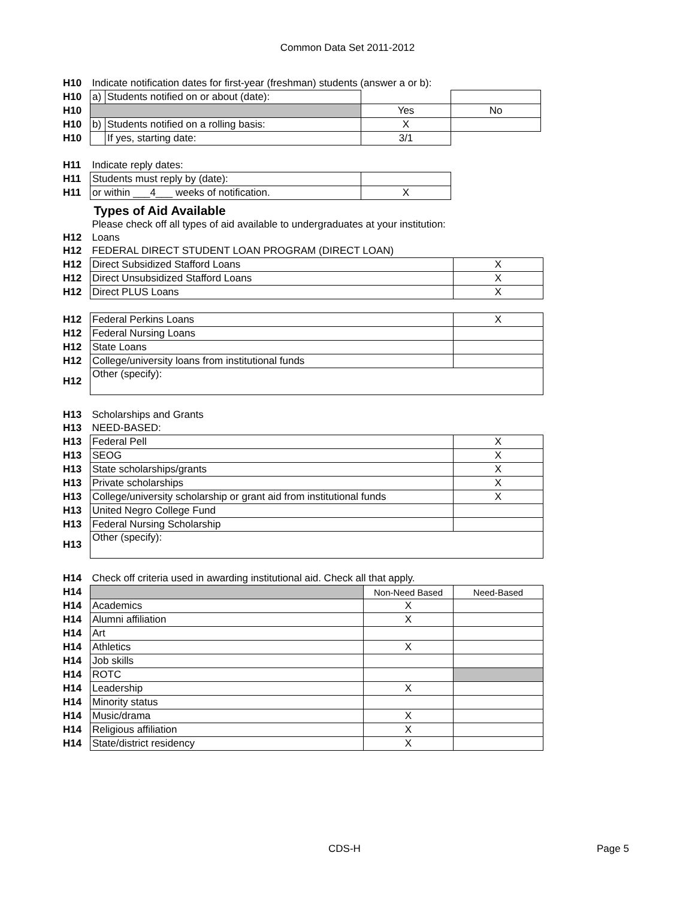Common Data Set 2011-2012
| H10 | Indicate notification dates for first-year (freshman) students (answer a or b): | | | |
| H10 | a) | Students notified on or about (date): | | |
| H10 | | | Yes | No |
| H10 | b) | Students notified on a rolling basis: | X | |
| H10 | | If yes, starting date: | 3/1 | |
| H11 | Indicate reply dates: | | | |
| H11 | Students must reply by (date): | | | |
| H11 | or within ___4___ weeks of notification. | | X | |
| | Types of Aid Available | |
| | Please check off all types of aid available to undergraduates at your institution: | |
| H12 | Loans | |
| H12 | FEDERAL DIRECT STUDENT LOAN PROGRAM (DIRECT LOAN) | |
| H12 | Direct Subsidized Stafford Loans | X |
| H12 | Direct Unsubsidized Stafford Loans | X |
| H12 | Direct PLUS Loans | X |
| H12 | Federal Perkins Loans | X |
| H12 | Federal Nursing Loans | |
| H12 | State Loans | |
| H12 | College/university loans from institutional funds | |
| H12 | Other (specify): | |
| H13 | Scholarships and Grants | |
| H13 | NEED-BASED: | |
| H13 | Federal Pell | X |
| H13 | SEOG | X |
| H13 | State scholarships/grants | X |
| H13 | Private scholarships | X |
| H13 | College/university scholarship or grant aid from institutional funds | X |
| H13 | United Negro College Fund | |
| H13 | Federal Nursing Scholarship | |
| H13 | Other (specify): | |
| H14 | Check off criteria used in awarding institutional aid. Check all that apply. | | |
| H14 | | Non-Need Based | Need-Based |
| H14 | Academics | X | |
| H14 | Alumni affiliation | X | |
| H14 | Art | | |
| H14 | Athletics | X | |
| H14 | Job skills | | |
| H14 | ROTC | | |
| H14 | Leadership | X | |
| H14 | Minority status | | |
| H14 | Music/drama | X | |
| H14 | Religious affiliation | X | |
| H14 | State/district residency | X | |
CDS-H Page 5